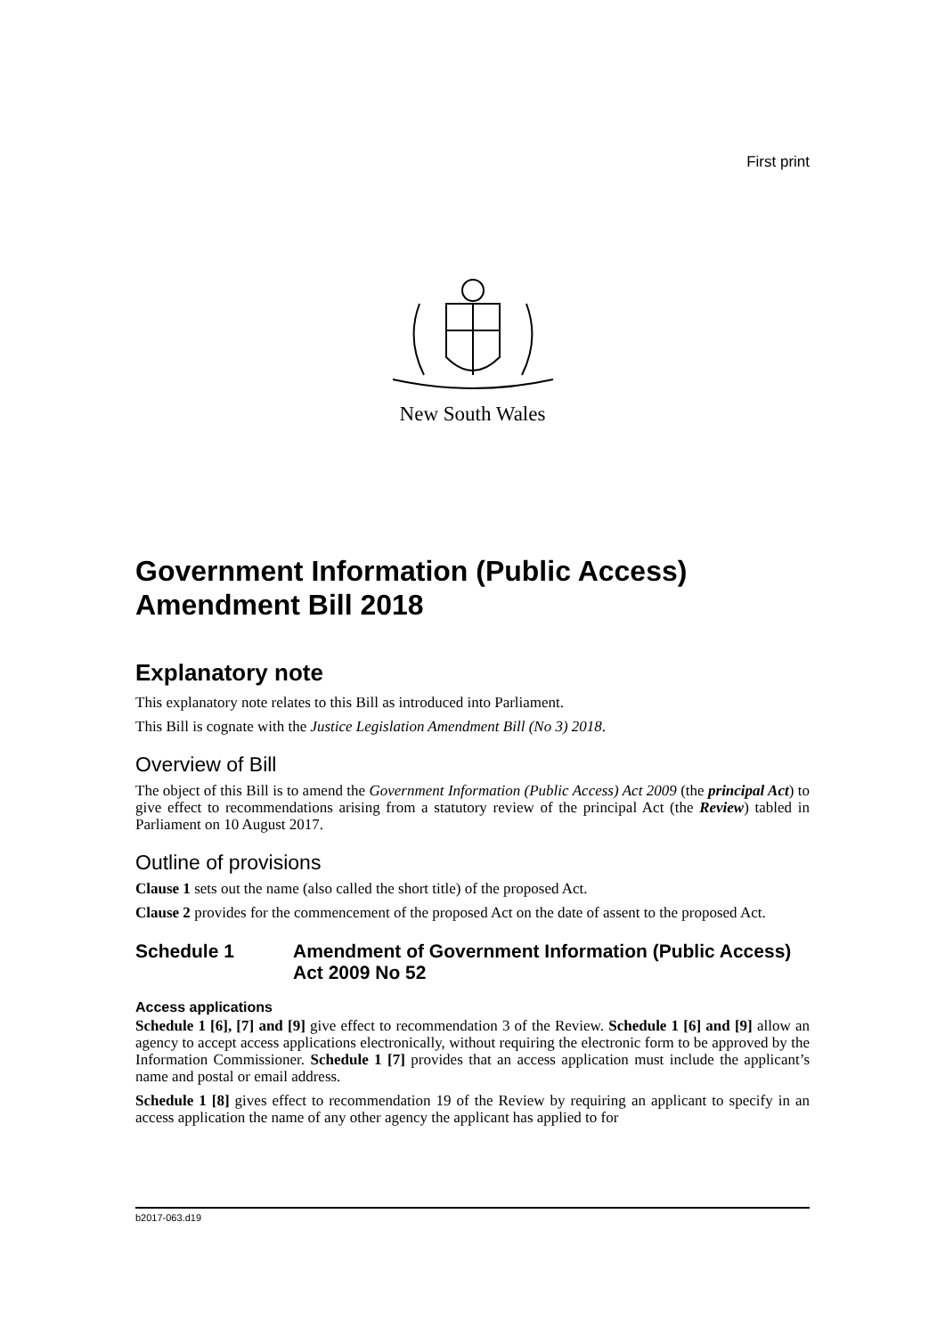First print
New South Wales
Government Information (Public Access) Amendment Bill 2018
Explanatory note
This explanatory note relates to this Bill as introduced into Parliament.
This Bill is cognate with the Justice Legislation Amendment Bill (No 3) 2018.
Overview of Bill
The object of this Bill is to amend the Government Information (Public Access) Act 2009 (the principal Act) to give effect to recommendations arising from a statutory review of the principal Act (the Review) tabled in Parliament on 10 August 2017.
Outline of provisions
Clause 1 sets out the name (also called the short title) of the proposed Act.
Clause 2 provides for the commencement of the proposed Act on the date of assent to the proposed Act.
Schedule 1 Amendment of Government Information (Public Access) Act 2009 No 52
Access applications
Schedule 1 [6], [7] and [9] give effect to recommendation 3 of the Review. Schedule 1 [6] and [9] allow an agency to accept access applications electronically, without requiring the electronic form to be approved by the Information Commissioner. Schedule 1 [7] provides that an access application must include the applicant’s name and postal or email address.
Schedule 1 [8] gives effect to recommendation 19 of the Review by requiring an applicant to specify in an access application the name of any other agency the applicant has applied to for
b2017-063.d19